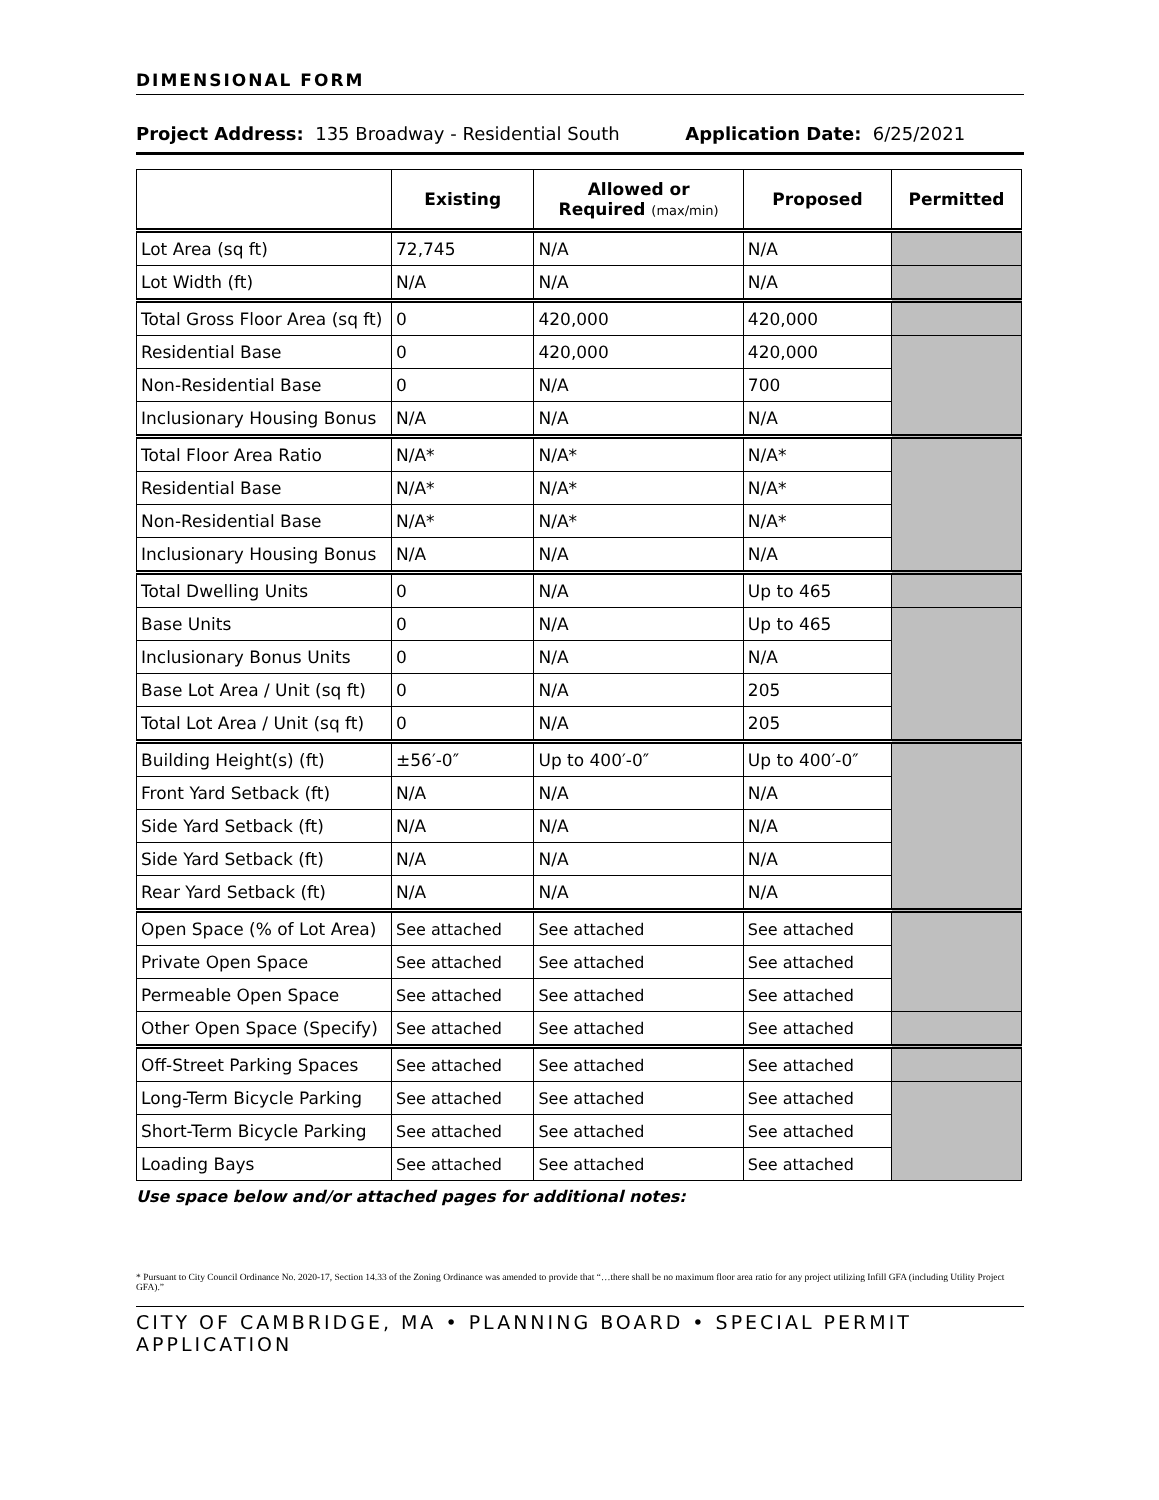DIMENSIONAL FORM
Project Address: 135 Broadway - Residential South Application Date: 6/25/2021
| | Existing | Allowed or Required (max/min) | Proposed | Permitted |
| --- | --- | --- | --- | --- |
| Lot Area (sq ft) | 72,745 | N/A | N/A | |
| Lot Width (ft) | N/A | N/A | N/A | |
| Total Gross Floor Area (sq ft) | 0 | 420,000 | 420,000 | |
| Residential Base | 0 | 420,000 | 420,000 | |
| Non-Residential Base | 0 | N/A | 700 | |
| Inclusionary Housing Bonus | N/A | N/A | N/A | |
| Total Floor Area Ratio | N/A* | N/A* | N/A* | |
| Residential Base | N/A* | N/A* | N/A* | |
| Non-Residential Base | N/A* | N/A* | N/A* | |
| Inclusionary Housing Bonus | N/A | N/A | N/A | |
| Total Dwelling Units | 0 | N/A | Up to 465 | |
| Base Units | 0 | N/A | Up to 465 | |
| Inclusionary Bonus Units | 0 | N/A | N/A | |
| Base Lot Area / Unit (sq ft) | 0 | N/A | 205 | |
| Total Lot Area / Unit (sq ft) | 0 | N/A | 205 | |
| Building Height(s) (ft) | ±56′-0″ | Up to 400′-0″ | Up to 400′-0″ | |
| Front Yard Setback (ft) | N/A | N/A | N/A | |
| Side Yard Setback (ft) | N/A | N/A | N/A | |
| Side Yard Setback (ft) | N/A | N/A | N/A | |
| Rear Yard Setback (ft) | N/A | N/A | N/A | |
| Open Space (% of Lot Area) | See attached | See attached | See attached | |
| Private Open Space | See attached | See attached | See attached | |
| Permeable Open Space | See attached | See attached | See attached | |
| Other Open Space (Specify) | See attached | See attached | See attached | |
| Off-Street Parking Spaces | See attached | See attached | See attached | |
| Long-Term Bicycle Parking | See attached | See attached | See attached | |
| Short-Term Bicycle Parking | See attached | See attached | See attached | |
| Loading Bays | See attached | See attached | See attached | |
Use space below and/or attached pages for additional notes:
* Pursuant to City Council Ordinance No. 2020-17, Section 14.33 of the Zoning Ordinance was amended to provide that “…there shall be no maximum floor area ratio for any project utilizing Infill GFA (including Utility Project GFA).”
CITY OF CAMBRIDGE, MA • PLANNING BOARD • SPECIAL PERMIT APPLICATION